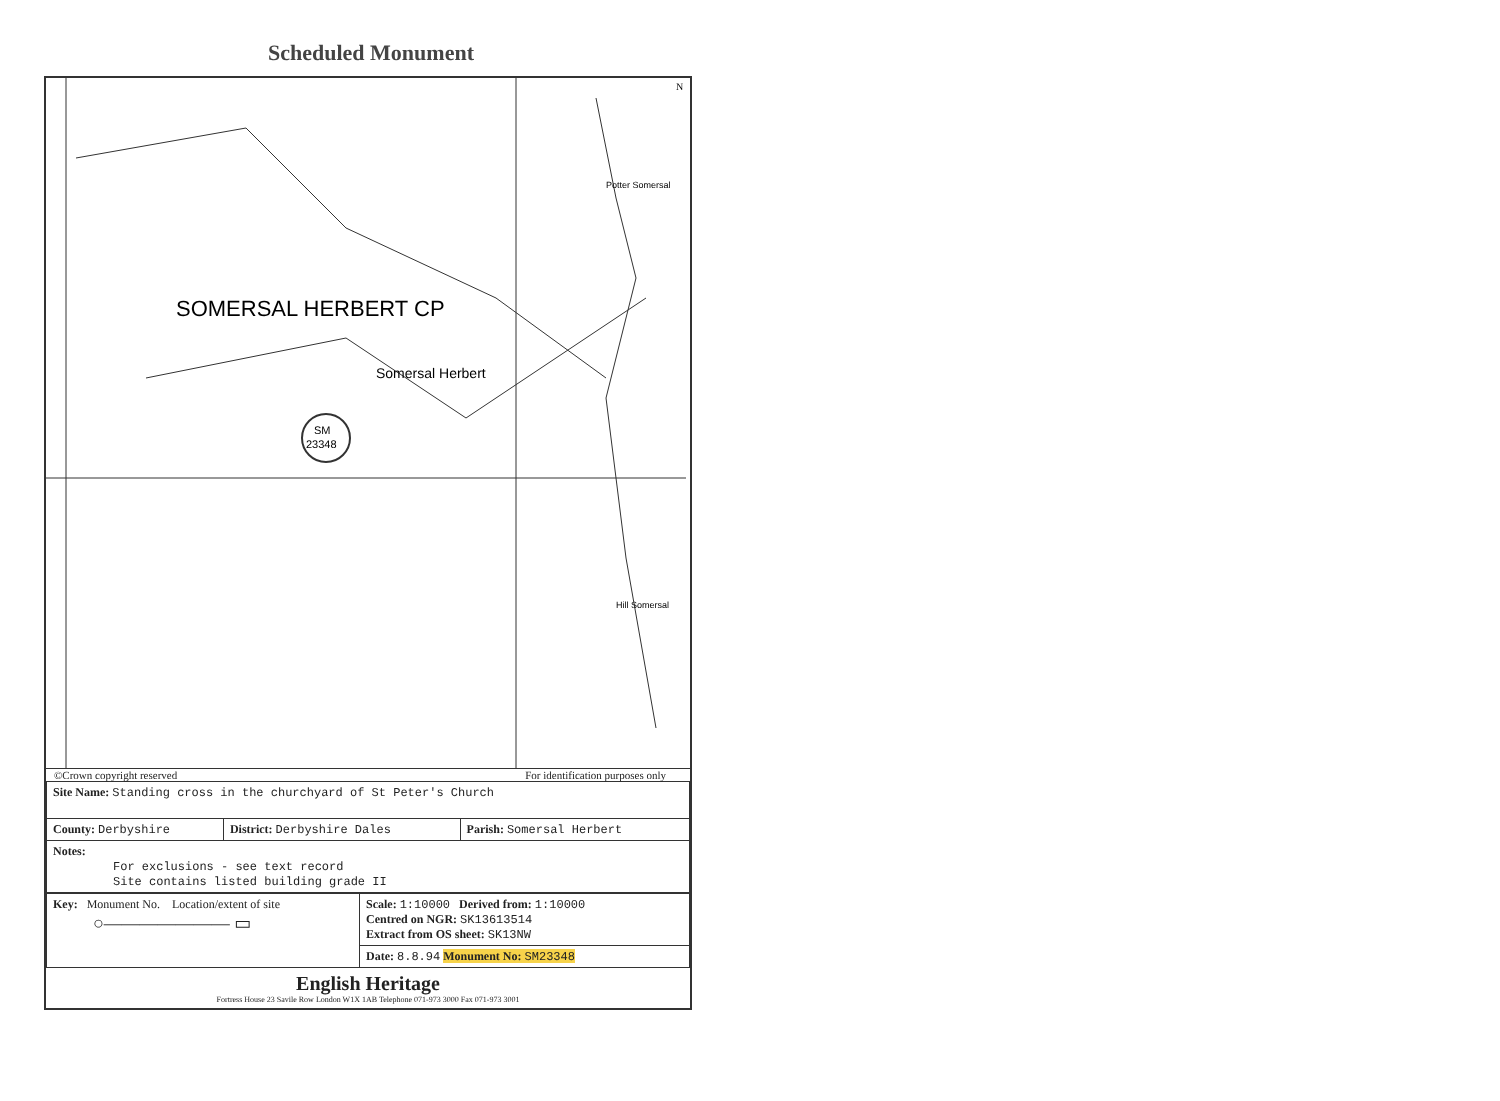Scheduled Monument
SOMERSAL HERBERT CP
Somersal Herbert
SM
23348
Potter Somersal
Hill Somersal
N
©Crown copyright reserved For identification purposes only
| Site Name: Standing cross in the churchyard of St Peter's Church | | |
| County: Derbyshire | District: Derbyshire Dales | Parish: Somersal Herbert |
| Notes: For exclusions - see text record Site contains listed building grade II | | |
| Key: Monument No. Location/extent of site ○——————— ▭ | Scale: 1:10000 Derived from: 1:10000 Centred on NGR: SK13613514 Extract from OS sheet: SK13NW |
| | Date: 8.8.94 Monument No: SM23348 |
English Heritage
Fortress House 23 Savile Row London W1X 1AB Telephone 071-973 3000 Fax 071-973 3001